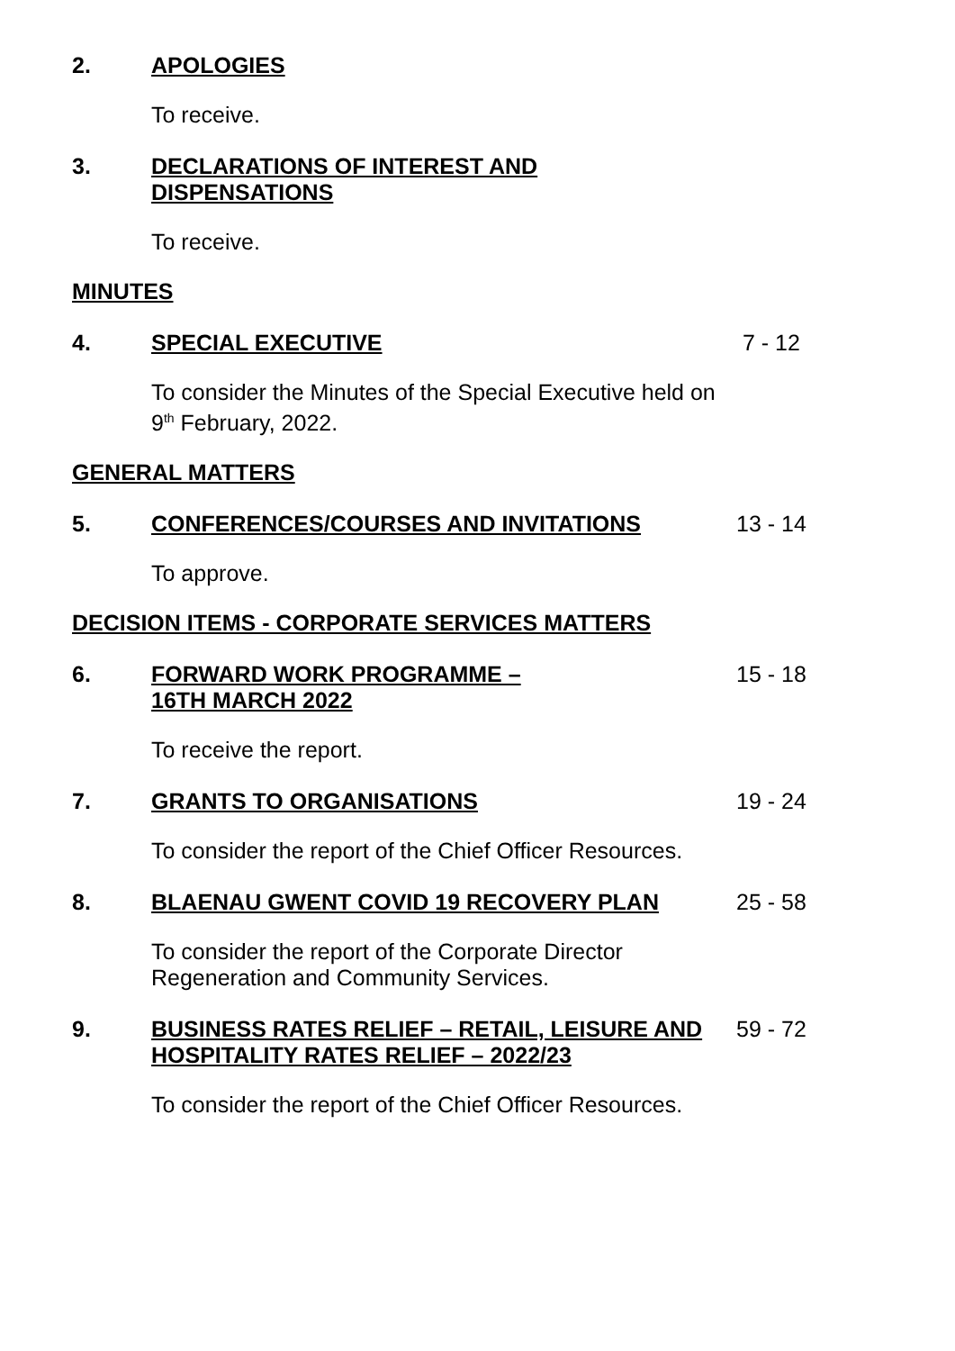2. APOLOGIES
To receive.
3. DECLARATIONS OF INTEREST AND
DISPENSATIONS
To receive.
MINUTES
4. SPECIAL EXECUTIVE 7 - 12
To consider the Minutes of the Special Executive held on 9<sup>th</sup> February, 2022.
GENERAL MATTERS
5. CONFERENCES/COURSES AND INVITATIONS 13 - 14
To approve.
DECISION ITEMS - CORPORATE SERVICES MATTERS
6. FORWARD WORK PROGRAMME –
16TH MARCH 2022
15 - 18
To receive the report.
7. GRANTS TO ORGANISATIONS 19 - 24
To consider the report of the Chief Officer Resources.
8. BLAENAU GWENT COVID 19 RECOVERY PLAN 25 - 58
To consider the report of the Corporate Director Regeneration and Community Services.
9. BUSINESS RATES RELIEF – RETAIL, LEISURE AND HOSPITALITY RATES RELIEF – 2022/23
59 - 72
To consider the report of the Chief Officer Resources.